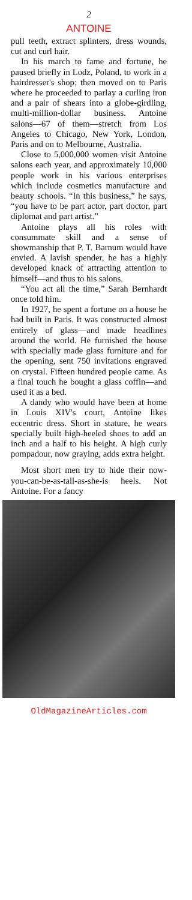2
ANTOINE
pull teeth, extract splinters, dress wounds, cut and curl hair.
In his march to fame and fortune, he paused briefly in Lodz, Poland, to work in a hairdresser's shop; then moved on to Paris where he proceeded to parlay a curling iron and a pair of shears into a globe-girdling, multi-million-dollar business. Antoine salons—67 of them—stretch from Los Angeles to Chicago, New York, London, Paris and on to Melbourne, Australia.
Close to 5,000,000 women visit Antoine salons each year, and approximately 10,000 people work in his various enterprises which include cosmetics manufacture and beauty schools. “In this business,” he says, “you have to be part actor, part doctor, part diplomat and part artist.”
Antoine plays all his roles with consummate skill and a sense of showmanship that P. T. Barnum would have envied. A lavish spender, he has a highly developed knack of attracting attention to himself—and thus to his salons.
“You act all the time,” Sarah Bernhardt once told him.
In 1927, he spent a fortune on a house he had built in Paris. It was constructed almost entirely of glass—and made headlines around the world. He furnished the house with specially made glass furniture and for the opening, sent 750 invitations engraved on crystal. Fifteen hundred people came. As a final touch he bought a glass coffin—and used it as a bed.
A dandy who would have been at home in Louis XIV's court, Antoine likes eccentric dress. Short in stature, he wears specially built high-heeled shoes to add an inch and a half to his height. A high curly pompadour, now graying, adds extra height.
Most short men try to hide their now-you-can-be-as-tall-as-she-is heels. Not Antoine. For a fancy
OldMagazineArticles.com